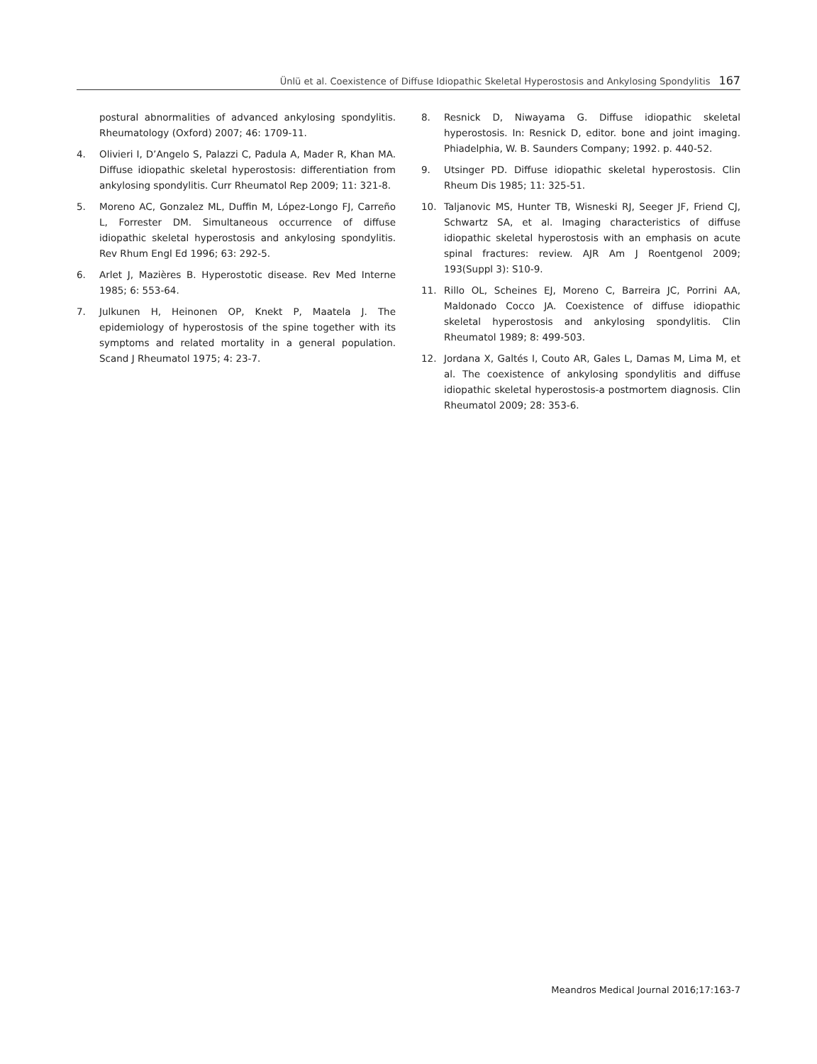Ünlü et al. Coexistence of Diffuse Idiopathic Skeletal Hyperostosis and Ankylosing Spondylitis 167
postural abnormalities of advanced ankylosing spondylitis. Rheumatology (Oxford) 2007; 46: 1709-11.
4. Olivieri I, D’Angelo S, Palazzi C, Padula A, Mader R, Khan MA. Diffuse idiopathic skeletal hyperostosis: differentiation from ankylosing spondylitis. Curr Rheumatol Rep 2009; 11: 321-8.
5. Moreno AC, Gonzalez ML, Duffin M, López-Longo FJ, Carreño L, Forrester DM. Simultaneous occurrence of diffuse idiopathic skeletal hyperostosis and ankylosing spondylitis. Rev Rhum Engl Ed 1996; 63: 292-5.
6. Arlet J, Mazières B. Hyperostotic disease. Rev Med Interne 1985; 6: 553-64.
7. Julkunen H, Heinonen OP, Knekt P, Maatela J. The epidemiology of hyperostosis of the spine together with its symptoms and related mortality in a general population. Scand J Rheumatol 1975; 4: 23-7.
8. Resnick D, Niwayama G. Diffuse idiopathic skeletal hyperostosis. In: Resnick D, editor. bone and joint imaging. Phiadelphia, W. B. Saunders Company; 1992. p. 440-52.
9. Utsinger PD. Diffuse idiopathic skeletal hyperostosis. Clin Rheum Dis 1985; 11: 325-51.
10. Taljanovic MS, Hunter TB, Wisneski RJ, Seeger JF, Friend CJ, Schwartz SA, et al. Imaging characteristics of diffuse idiopathic skeletal hyperostosis with an emphasis on acute spinal fractures: review. AJR Am J Roentgenol 2009; 193(Suppl 3): S10-9.
11. Rillo OL, Scheines EJ, Moreno C, Barreira JC, Porrini AA, Maldonado Cocco JA. Coexistence of diffuse idiopathic skeletal hyperostosis and ankylosing spondylitis. Clin Rheumatol 1989; 8: 499-503.
12. Jordana X, Galtés I, Couto AR, Gales L, Damas M, Lima M, et al. The coexistence of ankylosing spondylitis and diffuse idiopathic skeletal hyperostosis-a postmortem diagnosis. Clin Rheumatol 2009; 28: 353-6.
Meandros Medical Journal 2016;17:163-7